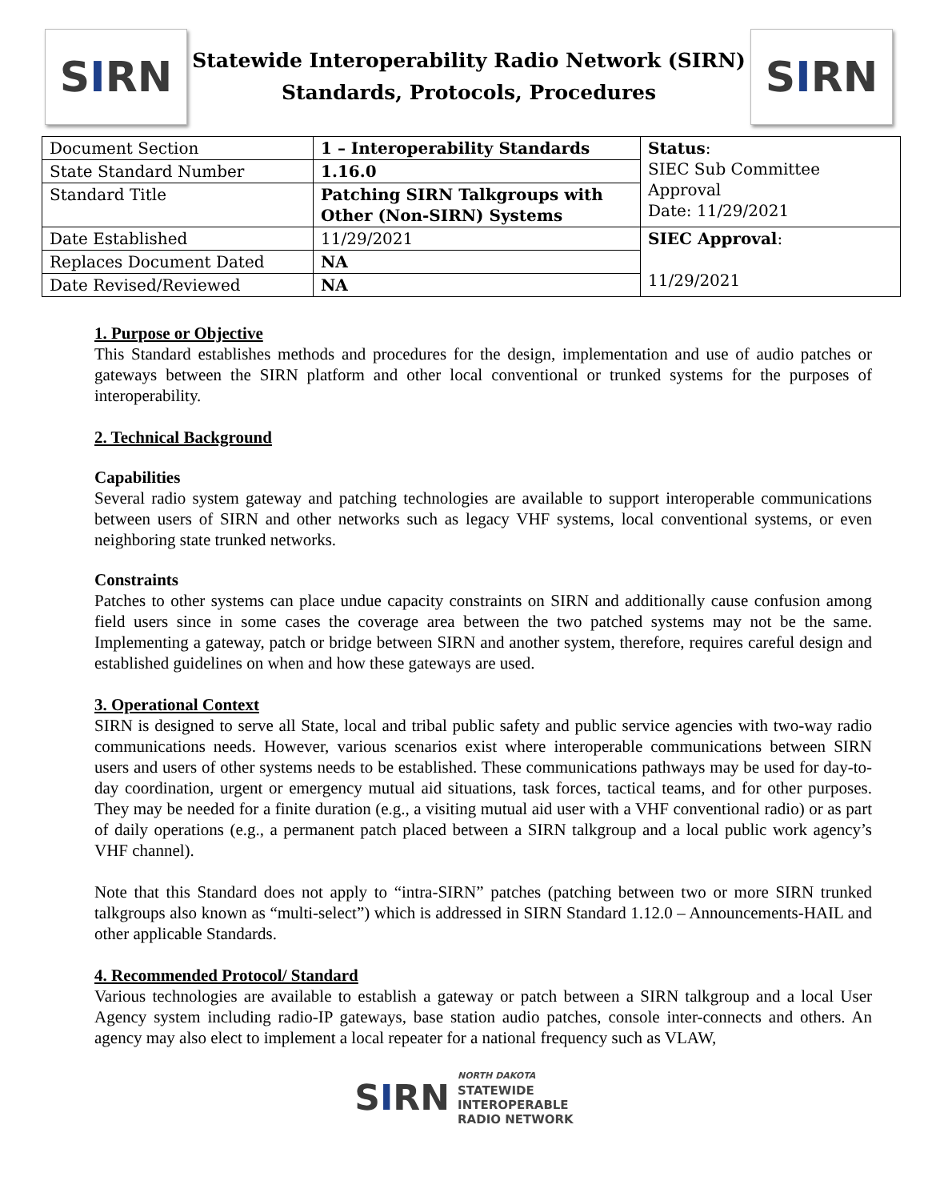S I RN
Statewide Interoperability Radio Network (SIRN)
Standards, Protocols, Procedures
S I RN
| Document Section | 1 – Interoperability Standards | Status : SIEC Sub Committee Approval Date: 11/29/2021 |
| State Standard Number | 1.16.0 | |
| Standard Title | Patching SIRN Talkgroups with Other (Non-SIRN) Systems | |
| Date Established | 11/29/2021 | SIEC Approval : 11/29/2021 |
| Replaces Document Dated | NA | |
| Date Revised/Reviewed | NA | |
1. Purpose or Objective
This Standard establishes methods and procedures for the design, implementation and use of audio patches or gateways between the SIRN platform and other local conventional or trunked systems for the purposes of interoperability.
2. Technical Background
Capabilities
Several radio system gateway and patching technologies are available to support interoperable communications between users of SIRN and other networks such as legacy VHF systems, local conventional systems, or even neighboring state trunked networks.
Constraints
Patches to other systems can place undue capacity constraints on SIRN and additionally cause confusion among field users since in some cases the coverage area between the two patched systems may not be the same. Implementing a gateway, patch or bridge between SIRN and another system, therefore, requires careful design and established guidelines on when and how these gateways are used.
3. Operational Context
SIRN is designed to serve all State, local and tribal public safety and public service agencies with two-way radio communications needs. However, various scenarios exist where interoperable communications between SIRN users and users of other systems needs to be established. These communications pathways may be used for day-to-day coordination, urgent or emergency mutual aid situations, task forces, tactical teams, and for other purposes. They may be needed for a finite duration (e.g., a visiting mutual aid user with a VHF conventional radio) or as part of daily operations (e.g., a permanent patch placed between a SIRN talkgroup and a local public work agency’s VHF channel).
Note that this Standard does not apply to “intra-SIRN” patches (patching between two or more SIRN trunked talkgroups also known as “multi-select”) which is addressed in SIRN Standard 1.12.0 – Announcements-HAIL and other applicable Standards.
4. Recommended Protocol/ Standard
Various technologies are available to establish a gateway or patch between a SIRN talkgroup and a local User Agency system including radio-IP gateways, base station audio patches, console inter-connects and others. An agency may also elect to implement a local repeater for a national frequency such as VLAW,
SIRN
NORTH DAKOTA
STATEWIDE
INTEROPERABLE
RADIO NETWORK